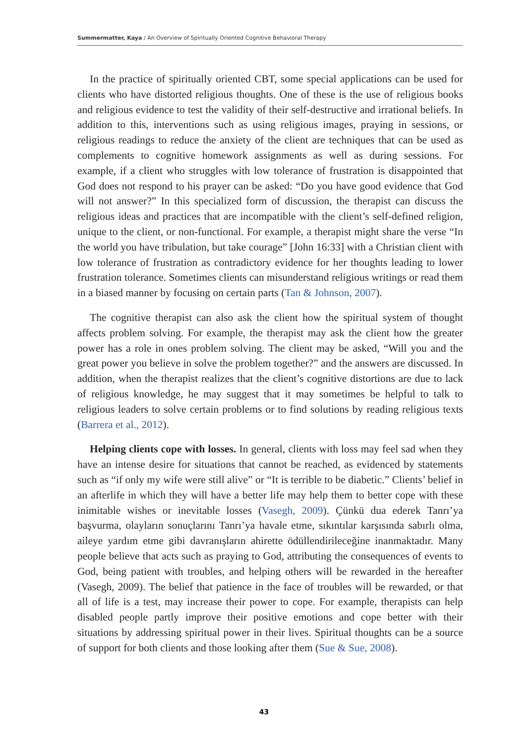Summermatter, Kaya / An Overview of Spiritually Oriented Cognitive Behavioral Therapy
In the practice of spiritually oriented CBT, some special applications can be used for clients who have distorted religious thoughts. One of these is the use of religious books and religious evidence to test the validity of their self-destructive and irrational beliefs. In addition to this, interventions such as using religious images, praying in sessions, or religious readings to reduce the anxiety of the client are techniques that can be used as complements to cognitive homework assignments as well as during sessions. For example, if a client who struggles with low tolerance of frustration is disappointed that God does not respond to his prayer can be asked: “Do you have good evidence that God will not answer?” In this specialized form of discussion, the therapist can discuss the religious ideas and practices that are incompatible with the client’s self-defined religion, unique to the client, or non-functional. For example, a therapist might share the verse “In the world you have tribulation, but take courage” [John 16:33] with a Christian client with low tolerance of frustration as contradictory evidence for her thoughts leading to lower frustration tolerance. Sometimes clients can misunderstand religious writings or read them in a biased manner by focusing on certain parts (Tan & Johnson, 2007).
The cognitive therapist can also ask the client how the spiritual system of thought affects problem solving. For example, the therapist may ask the client how the greater power has a role in ones problem solving. The client may be asked, “Will you and the great power you believe in solve the problem together?” and the answers are discussed. In addition, when the therapist realizes that the client’s cognitive distortions are due to lack of religious knowledge, he may suggest that it may sometimes be helpful to talk to religious leaders to solve certain problems or to find solutions by reading religious texts (Barrera et al., 2012).
Helping clients cope with losses. In general, clients with loss may feel sad when they have an intense desire for situations that cannot be reached, as evidenced by statements such as “if only my wife were still alive” or “It is terrible to be diabetic.” Clients’ belief in an afterlife in which they will have a better life may help them to better cope with these inimitable wishes or inevitable losses (Vasegh, 2009). Çünkü dua ederek Tanrı’ya başvurma, olayların sonuçlarını Tanrı’ya havale etme, sıkıntılar karşısında sabırlı olma, aileye yardım etme gibi davranışların ahirette ödüllendirileceğine inanmaktadır. Many people believe that acts such as praying to God, attributing the consequences of events to God, being patient with troubles, and helping others will be rewarded in the hereafter (Vasegh, 2009). The belief that patience in the face of troubles will be rewarded, or that all of life is a test, may increase their power to cope. For example, therapists can help disabled people partly improve their positive emotions and cope better with their situations by addressing spiritual power in their lives. Spiritual thoughts can be a source of support for both clients and those looking after them (Sue & Sue, 2008).
43